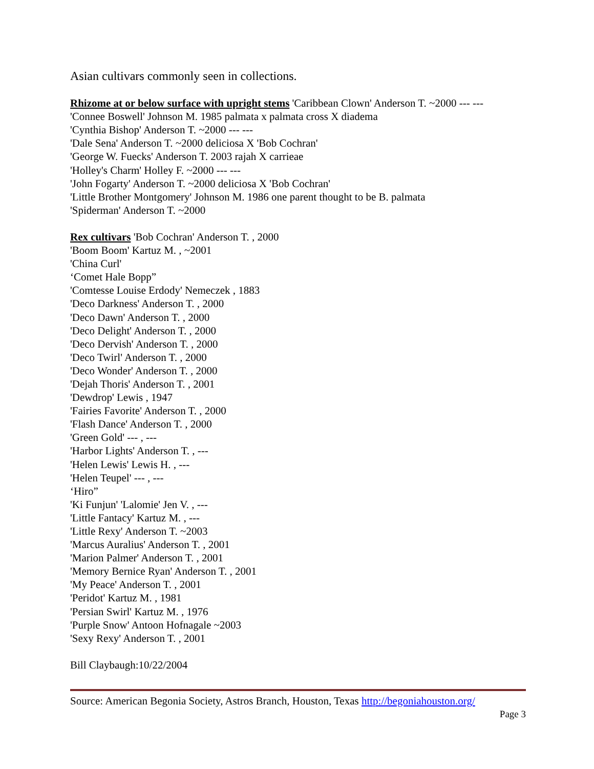Asian cultivars commonly seen in collections.
Rhizome at or below surface with upright stems 'Caribbean Clown' Anderson T. ~2000 --- ---
'Connee Boswell' Johnson M. 1985 palmata x palmata cross X diadema
'Cynthia Bishop' Anderson T. ~2000 --- ---
'Dale Sena' Anderson T. ~2000 deliciosa X 'Bob Cochran'
'George W. Fuecks' Anderson T. 2003 rajah X carrieae
'Holley's Charm' Holley F. ~2000 --- ---
'John Fogarty' Anderson T. ~2000 deliciosa X 'Bob Cochran'
'Little Brother Montgomery' Johnson M. 1986 one parent thought to be B. palmata
'Spiderman' Anderson T. ~2000
Rex cultivars 'Bob Cochran' Anderson T. , 2000
'Boom Boom' Kartuz M. , ~2001
'China Curl'
‘Comet Hale Bopp”
'Comtesse Louise Erdody' Nemeczek , 1883
'Deco Darkness' Anderson T. , 2000
'Deco Dawn' Anderson T. , 2000
'Deco Delight' Anderson T. , 2000
'Deco Dervish' Anderson T. , 2000
'Deco Twirl' Anderson T. , 2000
'Deco Wonder' Anderson T. , 2000
'Dejah Thoris' Anderson T. , 2001
'Dewdrop' Lewis , 1947
'Fairies Favorite' Anderson T. , 2000
'Flash Dance' Anderson T. , 2000
'Green Gold' --- , ---
'Harbor Lights' Anderson T. , ---
'Helen Lewis' Lewis H. , ---
'Helen Teupel' --- , ---
‘Hiro”
'Ki Funjun' 'Lalomie' Jen V. , ---
'Little Fantacy' Kartuz M. , ---
'Little Rexy' Anderson T. ~2003
'Marcus Auralius' Anderson T. , 2001
'Marion Palmer' Anderson T. , 2001
'Memory Bernice Ryan' Anderson T. , 2001
'My Peace' Anderson T. , 2001
'Peridot' Kartuz M. , 1981
'Persian Swirl' Kartuz M. , 1976
'Purple Snow' Antoon Hofnagale ~2003
'Sexy Rexy' Anderson T. , 2001
Bill Claybaugh:10/22/2004
Source: American Begonia Society, Astros Branch, Houston, Texas http://begoniahouston.org/
Page 3